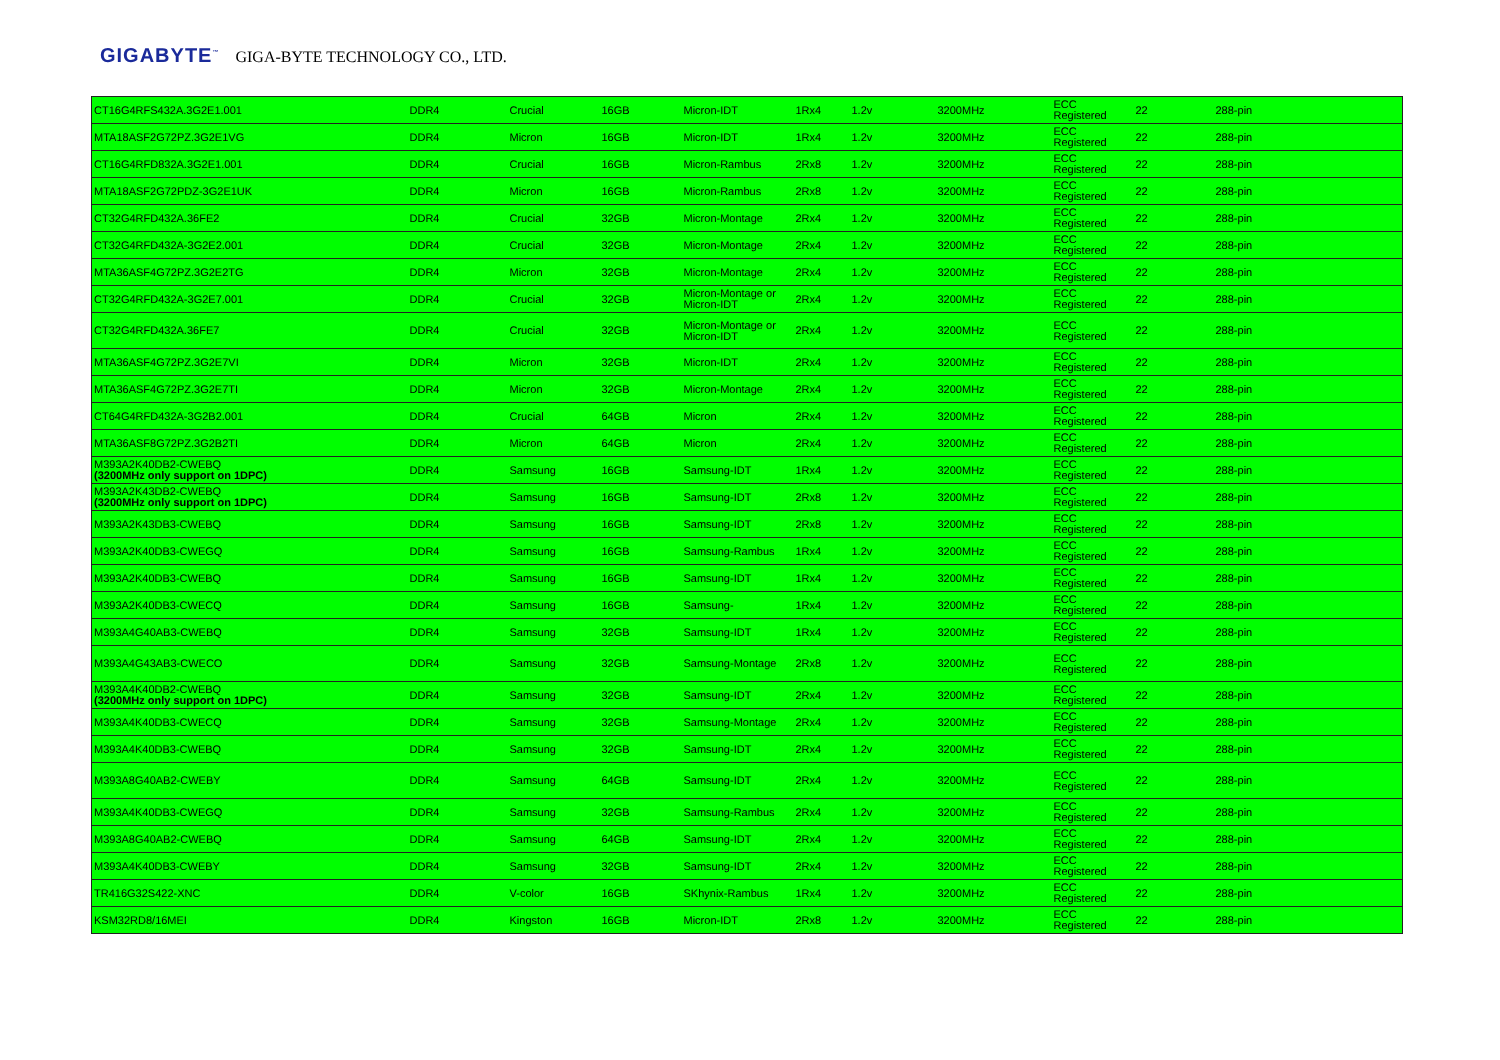GIGABYTE<sup>™</sup> GIGA-BYTE TECHNOLOGY CO., LTD.
| CT16G4RFS432A.3G2E1.001 | DDR4 | Crucial | 16GB | Micron-IDT | 1Rx4 | 1.2v | 3200MHz | ECC Registered | 22 | 288-pin |
| MTA18ASF2G72PZ.3G2E1VG | DDR4 | Micron | 16GB | Micron-IDT | 1Rx4 | 1.2v | 3200MHz | ECC Registered | 22 | 288-pin |
| CT16G4RFD832A.3G2E1.001 | DDR4 | Crucial | 16GB | Micron-Rambus | 2Rx8 | 1.2v | 3200MHz | ECC Registered | 22 | 288-pin |
| MTA18ASF2G72PDZ-3G2E1UK | DDR4 | Micron | 16GB | Micron-Rambus | 2Rx8 | 1.2v | 3200MHz | ECC Registered | 22 | 288-pin |
| CT32G4RFD432A.36FE2 | DDR4 | Crucial | 32GB | Micron-Montage | 2Rx4 | 1.2v | 3200MHz | ECC Registered | 22 | 288-pin |
| CT32G4RFD432A-3G2E2.001 | DDR4 | Crucial | 32GB | Micron-Montage | 2Rx4 | 1.2v | 3200MHz | ECC Registered | 22 | 288-pin |
| MTA36ASF4G72PZ.3G2E2TG | DDR4 | Micron | 32GB | Micron-Montage | 2Rx4 | 1.2v | 3200MHz | ECC Registered | 22 | 288-pin |
| CT32G4RFD432A-3G2E7.001 | DDR4 | Crucial | 32GB | Micron-Montage or Micron-IDT | 2Rx4 | 1.2v | 3200MHz | ECC Registered | 22 | 288-pin |
| CT32G4RFD432A.36FE7 | DDR4 | Crucial | 32GB | Micron-Montage or Micron-IDT | 2Rx4 | 1.2v | 3200MHz | ECC Registered | 22 | 288-pin |
| MTA36ASF4G72PZ.3G2E7VI | DDR4 | Micron | 32GB | Micron-IDT | 2Rx4 | 1.2v | 3200MHz | ECC Registered | 22 | 288-pin |
| MTA36ASF4G72PZ.3G2E7TI | DDR4 | Micron | 32GB | Micron-Montage | 2Rx4 | 1.2v | 3200MHz | ECC Registered | 22 | 288-pin |
| CT64G4RFD432A-3G2B2.001 | DDR4 | Crucial | 64GB | Micron | 2Rx4 | 1.2v | 3200MHz | ECC Registered | 22 | 288-pin |
| MTA36ASF8G72PZ.3G2B2TI | DDR4 | Micron | 64GB | Micron | 2Rx4 | 1.2v | 3200MHz | ECC Registered | 22 | 288-pin |
| M393A2K40DB2-CWEBQ (3200MHz only support on 1DPC) | DDR4 | Samsung | 16GB | Samsung-IDT | 1Rx4 | 1.2v | 3200MHz | ECC Registered | 22 | 288-pin |
| M393A2K43DB2-CWEBQ (3200MHz only support on 1DPC) | DDR4 | Samsung | 16GB | Samsung-IDT | 2Rx8 | 1.2v | 3200MHz | ECC Registered | 22 | 288-pin |
| M393A2K43DB3-CWEBQ | DDR4 | Samsung | 16GB | Samsung-IDT | 2Rx8 | 1.2v | 3200MHz | ECC Registered | 22 | 288-pin |
| M393A2K40DB3-CWEGQ | DDR4 | Samsung | 16GB | Samsung-Rambus | 1Rx4 | 1.2v | 3200MHz | ECC Registered | 22 | 288-pin |
| M393A2K40DB3-CWEBQ | DDR4 | Samsung | 16GB | Samsung-IDT | 1Rx4 | 1.2v | 3200MHz | ECC Registered | 22 | 288-pin |
| M393A2K40DB3-CWECQ | DDR4 | Samsung | 16GB | Samsung- | 1Rx4 | 1.2v | 3200MHz | ECC Registered | 22 | 288-pin |
| M393A4G40AB3-CWEBQ | DDR4 | Samsung | 32GB | Samsung-IDT | 1Rx4 | 1.2v | 3200MHz | ECC Registered | 22 | 288-pin |
| M393A4G43AB3-CWECO | DDR4 | Samsung | 32GB | Samsung-Montage | 2Rx8 | 1.2v | 3200MHz | ECC Registered | 22 | 288-pin |
| M393A4K40DB2-CWEBQ (3200MHz only support on 1DPC) | DDR4 | Samsung | 32GB | Samsung-IDT | 2Rx4 | 1.2v | 3200MHz | ECC Registered | 22 | 288-pin |
| M393A4K40DB3-CWECQ | DDR4 | Samsung | 32GB | Samsung-Montage | 2Rx4 | 1.2v | 3200MHz | ECC Registered | 22 | 288-pin |
| M393A4K40DB3-CWEBQ | DDR4 | Samsung | 32GB | Samsung-IDT | 2Rx4 | 1.2v | 3200MHz | ECC Registered | 22 | 288-pin |
| M393A8G40AB2-CWEBY | DDR4 | Samsung | 64GB | Samsung-IDT | 2Rx4 | 1.2v | 3200MHz | ECC Registered | 22 | 288-pin |
| M393A4K40DB3-CWEGQ | DDR4 | Samsung | 32GB | Samsung-Rambus | 2Rx4 | 1.2v | 3200MHz | ECC Registered | 22 | 288-pin |
| M393A8G40AB2-CWEBQ | DDR4 | Samsung | 64GB | Samsung-IDT | 2Rx4 | 1.2v | 3200MHz | ECC Registered | 22 | 288-pin |
| M393A4K40DB3-CWEBY | DDR4 | Samsung | 32GB | Samsung-IDT | 2Rx4 | 1.2v | 3200MHz | ECC Registered | 22 | 288-pin |
| TR416G32S422-XNC | DDR4 | V-color | 16GB | SKhynix-Rambus | 1Rx4 | 1.2v | 3200MHz | ECC Registered | 22 | 288-pin |
| KSM32RD8/16MEI | DDR4 | Kingston | 16GB | Micron-IDT | 2Rx8 | 1.2v | 3200MHz | ECC Registered | 22 | 288-pin |